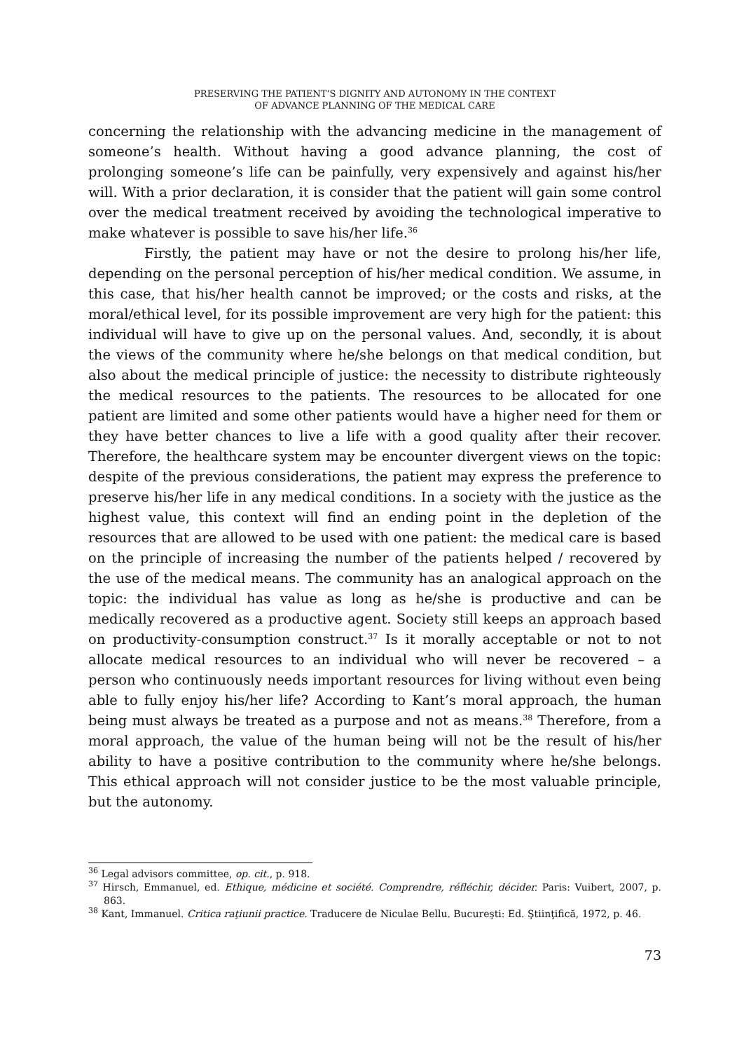PRESERVING THE PATIENT’S DIGNITY AND AUTONOMY IN THE CONTEXT
OF ADVANCE PLANNING OF THE MEDICAL CARE
concerning the relationship with the advancing medicine in the management of someone’s health. Without having a good advance planning, the cost of prolonging someone’s life can be painfully, very expensively and against his/her will. With a prior declaration, it is consider that the patient will gain some control over the medical treatment received by avoiding the technological imperative to make whatever is possible to save his/her life.<sup>36</sup>
Firstly, the patient may have or not the desire to prolong his/her life, depending on the personal perception of his/her medical condition. We assume, in this case, that his/her health cannot be improved; or the costs and risks, at the moral/ethical level, for its possible improvement are very high for the patient: this individual will have to give up on the personal values. And, secondly, it is about the views of the community where he/she belongs on that medical condition, but also about the medical principle of justice: the necessity to distribute righteously the medical resources to the patients. The resources to be allocated for one patient are limited and some other patients would have a higher need for them or they have better chances to live a life with a good quality after their recover. Therefore, the healthcare system may be encounter divergent views on the topic: despite of the previous considerations, the patient may express the preference to preserve his/her life in any medical conditions. In a society with the justice as the highest value, this context will find an ending point in the depletion of the resources that are allowed to be used with one patient: the medical care is based on the principle of increasing the number of the patients helped / recovered by the use of the medical means. The community has an analogical approach on the topic: the individual has value as long as he/she is productive and can be medically recovered as a productive agent. Society still keeps an approach based on productivity-consumption construct.<sup>37</sup> Is it morally acceptable or not to not allocate medical resources to an individual who will never be recovered – a person who continuously needs important resources for living without even being able to fully enjoy his/her life? According to Kant’s moral approach, the human being must always be treated as a purpose and not as means.<sup>38</sup> Therefore, from a moral approach, the value of the human being will not be the result of his/her ability to have a positive contribution to the community where he/she belongs. This ethical approach will not consider justice to be the most valuable principle, but the autonomy.
<sup>36</sup> Legal advisors committee, op. cit., p. 918.
<sup>37</sup> Hirsch, Emmanuel, ed. Ethique, médicine et société. Comprendre, réfléchir, décider. Paris: Vuibert, 2007, p. 863.
<sup>38</sup> Kant, Immanuel. Critica raţiunii practice. Traducere de Niculae Bellu. Bucureşti: Ed. Ştiinţifică, 1972, p. 46.
73